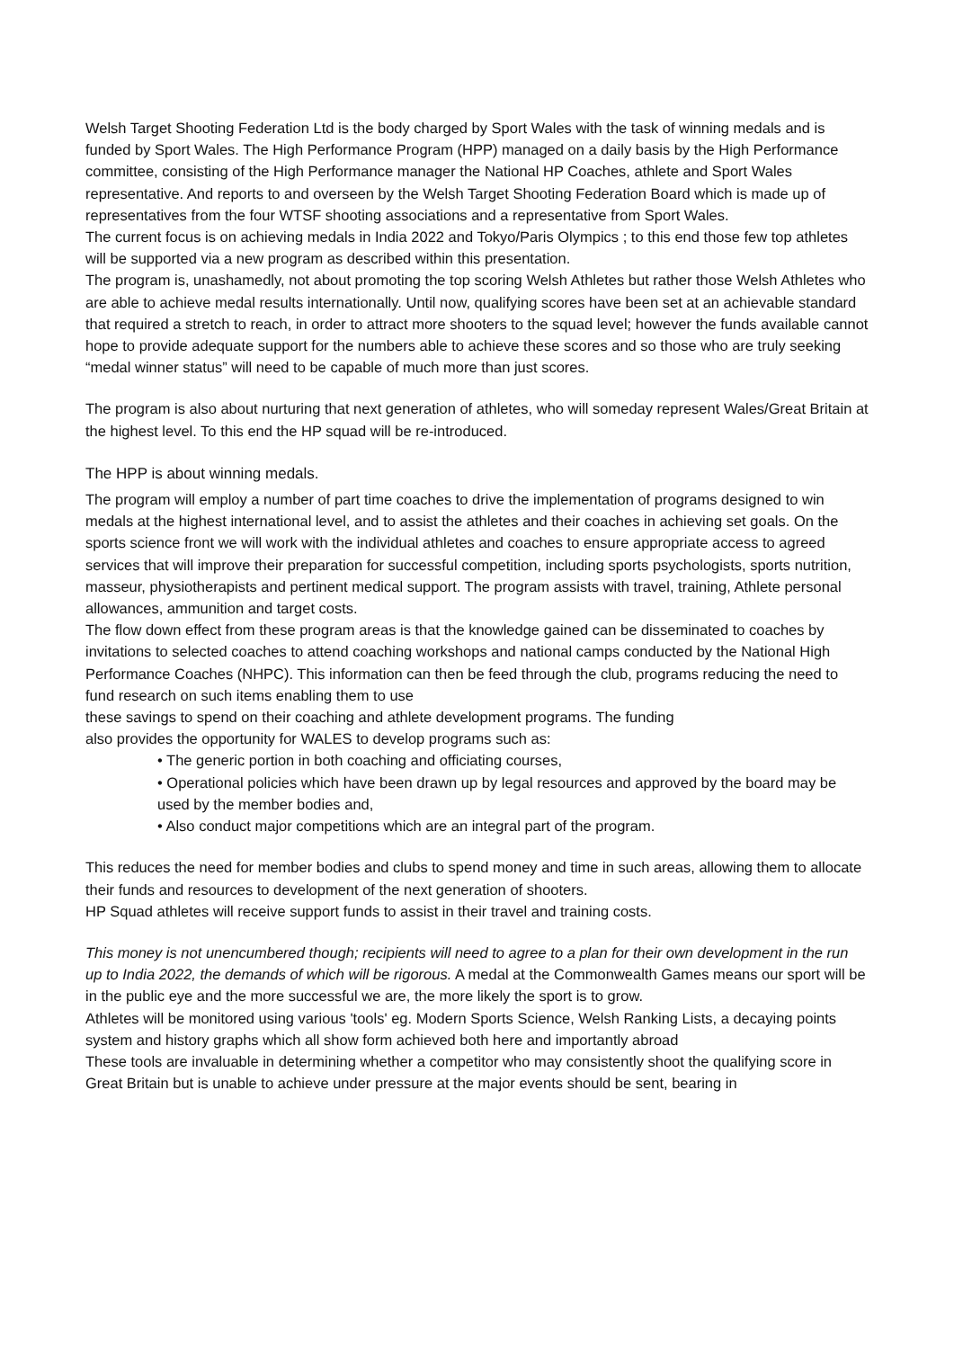Welsh Target Shooting Federation Ltd is the body charged by Sport Wales with the task of winning medals and is funded by Sport Wales. The High Performance Program (HPP) managed on a daily basis by the High Performance committee, consisting of the High Performance manager the National HP Coaches, athlete and Sport Wales representative. And reports to and overseen by the Welsh Target Shooting Federation Board which is made up of representatives from the four WTSF shooting associations and a representative from Sport Wales.
The current focus is on achieving medals in India 2022 and Tokyo/Paris Olympics ; to this end those few top athletes will be supported via a new program as described within this presentation.
The program is, unashamedly, not about promoting the top scoring Welsh Athletes but rather those Welsh Athletes who are able to achieve medal results internationally. Until now, qualifying scores have been set at an achievable standard that required a stretch to reach, in order to attract more shooters to the squad level; however the funds available cannot hope to provide adequate support for the numbers able to achieve these scores and so those who are truly seeking “medal winner status” will need to be capable of much more than just scores.
The program is also about nurturing that next generation of athletes, who will someday represent Wales/Great Britain at the highest level. To this end the HP squad will be re-introduced.
The HPP is about winning medals.
The program will employ a number of part time coaches to drive the implementation of programs designed to win medals at the highest international level, and to assist the athletes and their coaches in achieving set goals. On the sports science front we will work with the individual athletes and coaches to ensure appropriate access to agreed services that will improve their preparation for successful competition, including sports psychologists, sports nutrition, masseur, physiotherapists and pertinent medical support. The program assists with travel, training, Athlete personal allowances, ammunition and target costs.
The flow down effect from these program areas is that the knowledge gained can be disseminated to coaches by invitations to selected coaches to attend coaching workshops and national camps conducted by the National High Performance Coaches (NHPC). This information can then be feed through the club, programs reducing the need to fund research on such items enabling them to use
these savings to spend on their coaching and athlete development programs. The funding
also provides the opportunity for WALES to develop programs such as:
• The generic portion in both coaching and officiating courses,
• Operational policies which have been drawn up by legal resources and approved by the board may be used by the member bodies and,
• Also conduct major competitions which are an integral part of the program.
This reduces the need for member bodies and clubs to spend money and time in such areas, allowing them to allocate their funds and resources to development of the next generation of shooters.
HP Squad athletes will receive support funds to assist in their travel and training costs.
This money is not unencumbered though; recipients will need to agree to a plan for their own development in the run up to India 2022, the demands of which will be rigorous. A medal at the Commonwealth Games means our sport will be in the public eye and the more successful we are, the more likely the sport is to grow.
Athletes will be monitored using various 'tools' eg. Modern Sports Science, Welsh Ranking Lists, a decaying points system and history graphs which all show form achieved both here and importantly abroad
These tools are invaluable in determining whether a competitor who may consistently shoot the qualifying score in Great Britain but is unable to achieve under pressure at the major events should be sent, bearing in